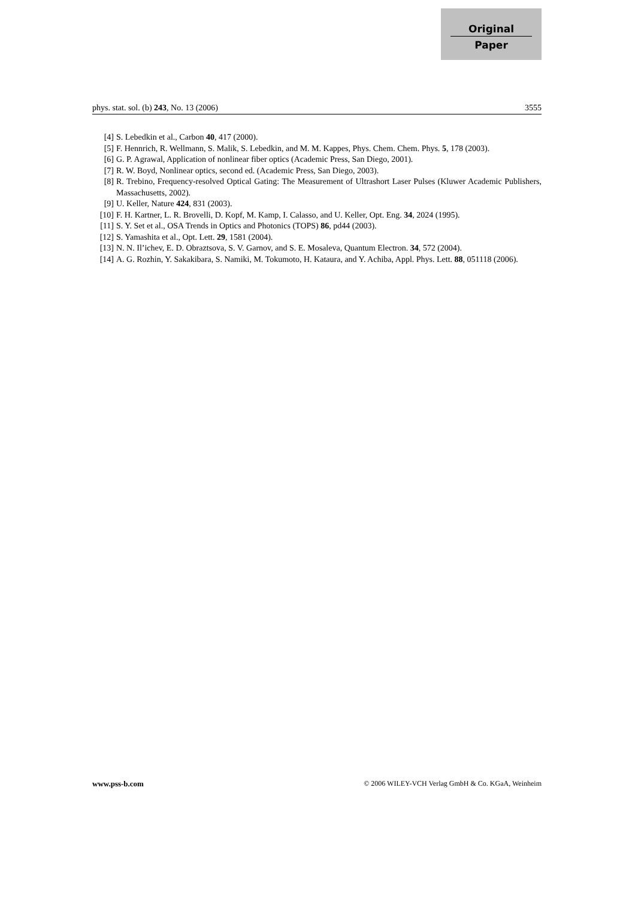Original
Paper
phys. stat. sol. (b) 243, No. 13 (2006) 3555
[4] S. Lebedkin et al., Carbon 40, 417 (2000).
[5] F. Hennrich, R. Wellmann, S. Malik, S. Lebedkin, and M. M. Kappes, Phys. Chem. Chem. Phys. 5, 178 (2003).
[6] G. P. Agrawal, Application of nonlinear fiber optics (Academic Press, San Diego, 2001).
[7] R. W. Boyd, Nonlinear optics, second ed. (Academic Press, San Diego, 2003).
[8] R. Trebino, Frequency-resolved Optical Gating: The Measurement of Ultrashort Laser Pulses (Kluwer Academic Publishers, Massachusetts, 2002).
[9] U. Keller, Nature 424, 831 (2003).
[10] F. H. Kartner, L. R. Brovelli, D. Kopf, M. Kamp, I. Calasso, and U. Keller, Opt. Eng. 34, 2024 (1995).
[11] S. Y. Set et al., OSA Trends in Optics and Photonics (TOPS) 86, pd44 (2003).
[12] S. Yamashita et al., Opt. Lett. 29, 1581 (2004).
[13] N. N. Il’ichev, E. D. Obraztsova, S. V. Garnov, and S. E. Mosaleva, Quantum Electron. 34, 572 (2004).
[14] A. G. Rozhin, Y. Sakakibara, S. Namiki, M. Tokumoto, H. Kataura, and Y. Achiba, Appl. Phys. Lett. 88, 051118 (2006).
www.pss-b.com © 2006 WILEY-VCH Verlag GmbH & Co. KGaA, Weinheim